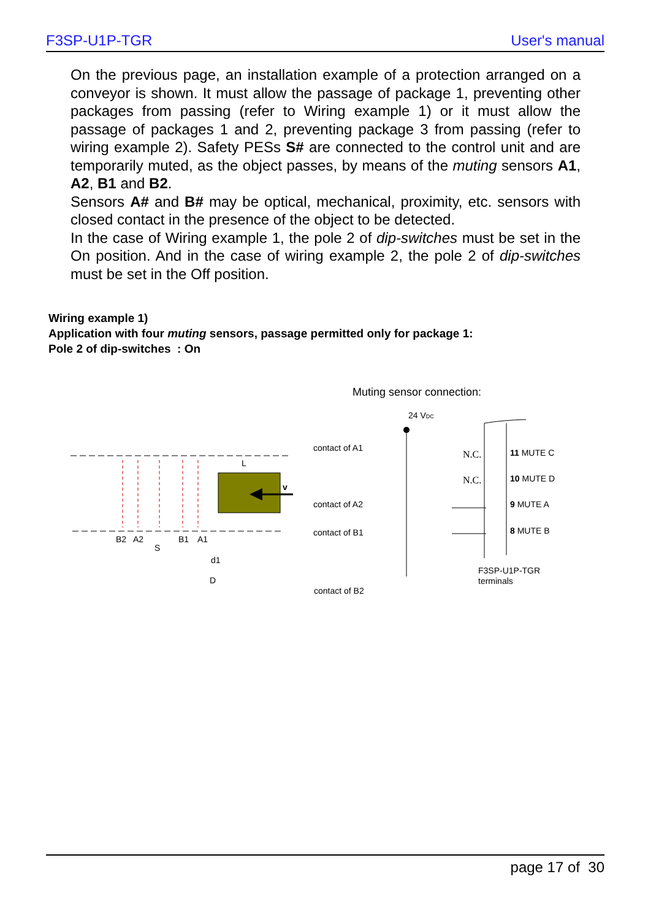F3SP-U1P-TGR User's manual
On the previous page, an installation example of a protection arranged on a conveyor is shown. It must allow the passage of package 1, preventing other packages from passing (refer to Wiring example 1) or it must allow the passage of packages 1 and 2, preventing package 3 from passing (refer to wiring example 2). Safety PESs S# are connected to the control unit and are temporarily muted, as the object passes, by means of the muting sensors A1, A2, B1 and B2.
Sensors A# and B# may be optical, mechanical, proximity, etc. sensors with closed contact in the presence of the object to be detected.
In the case of Wiring example 1, the pole 2 of dip-switches must be set in the On position. And in the case of wiring example 2, the pole 2 of dip-switches must be set in the Off position.
Wiring example 1)
Application with four muting sensors, passage permitted only for package 1:
Pole 2 of dip-switches : On
Muting sensor connection:
v
L
B2
A2
S
B1
A1
d1
D
contact of A1
contact of A2
contact of B1
contact of B2
24 VDC
N.C.
N.C.
11 MUTE C
10 MUTE D
9 MUTE A
8 MUTE B
F3SP-U1P-TGR
terminals
page 17 of 30